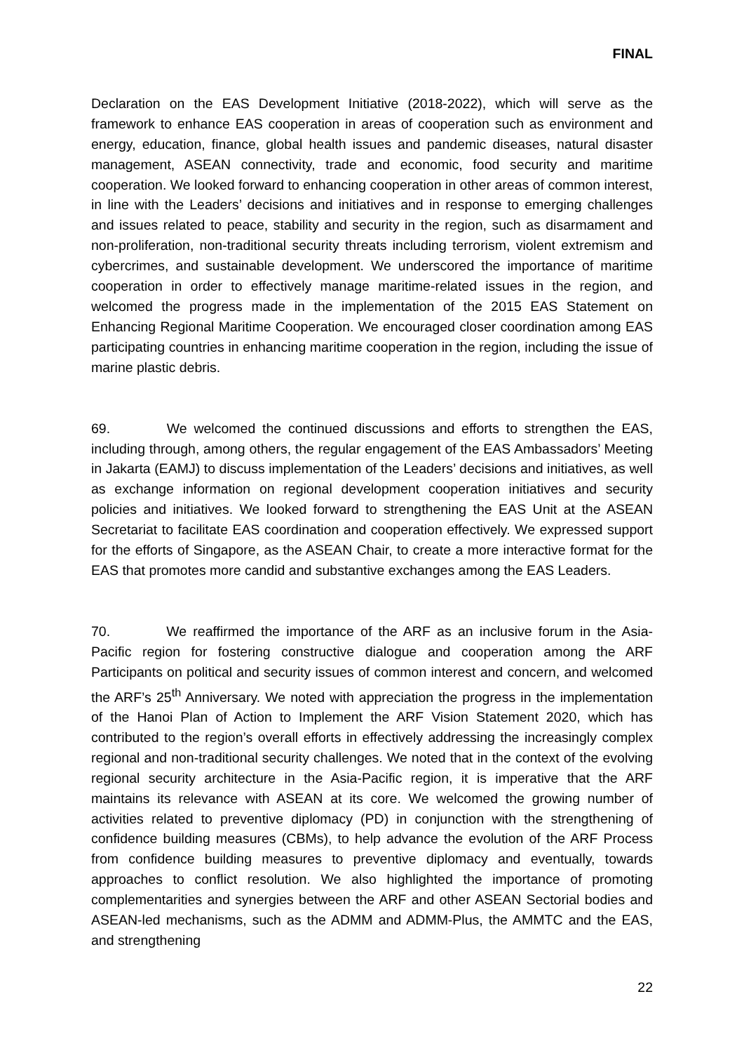FINAL
Declaration on the EAS Development Initiative (2018-2022), which will serve as the framework to enhance EAS cooperation in areas of cooperation such as environment and energy, education, finance, global health issues and pandemic diseases, natural disaster management, ASEAN connectivity, trade and economic, food security and maritime cooperation. We looked forward to enhancing cooperation in other areas of common interest, in line with the Leaders’ decisions and initiatives and in response to emerging challenges and issues related to peace, stability and security in the region, such as disarmament and non-proliferation, non-traditional security threats including terrorism, violent extremism and cybercrimes, and sustainable development. We underscored the importance of maritime cooperation in order to effectively manage maritime-related issues in the region, and welcomed the progress made in the implementation of the 2015 EAS Statement on Enhancing Regional Maritime Cooperation. We encouraged closer coordination among EAS participating countries in enhancing maritime cooperation in the region, including the issue of marine plastic debris.
69. We welcomed the continued discussions and efforts to strengthen the EAS, including through, among others, the regular engagement of the EAS Ambassadors’ Meeting in Jakarta (EAMJ) to discuss implementation of the Leaders’ decisions and initiatives, as well as exchange information on regional development cooperation initiatives and security policies and initiatives. We looked forward to strengthening the EAS Unit at the ASEAN Secretariat to facilitate EAS coordination and cooperation effectively. We expressed support for the efforts of Singapore, as the ASEAN Chair, to create a more interactive format for the EAS that promotes more candid and substantive exchanges among the EAS Leaders.
70. We reaffirmed the importance of the ARF as an inclusive forum in the Asia-Pacific region for fostering constructive dialogue and cooperation among the ARF Participants on political and security issues of common interest and concern, and welcomed the ARF’s 25<sup>th</sup> Anniversary. We noted with appreciation the progress in the implementation of the Hanoi Plan of Action to Implement the ARF Vision Statement 2020, which has contributed to the region’s overall efforts in effectively addressing the increasingly complex regional and non-traditional security challenges. We noted that in the context of the evolving regional security architecture in the Asia-Pacific region, it is imperative that the ARF maintains its relevance with ASEAN at its core. We welcomed the growing number of activities related to preventive diplomacy (PD) in conjunction with the strengthening of confidence building measures (CBMs), to help advance the evolution of the ARF Process from confidence building measures to preventive diplomacy and eventually, towards approaches to conflict resolution. We also highlighted the importance of promoting complementarities and synergies between the ARF and other ASEAN Sectorial bodies and ASEAN-led mechanisms, such as the ADMM and ADMM-Plus, the AMMTC and the EAS, and strengthening
22